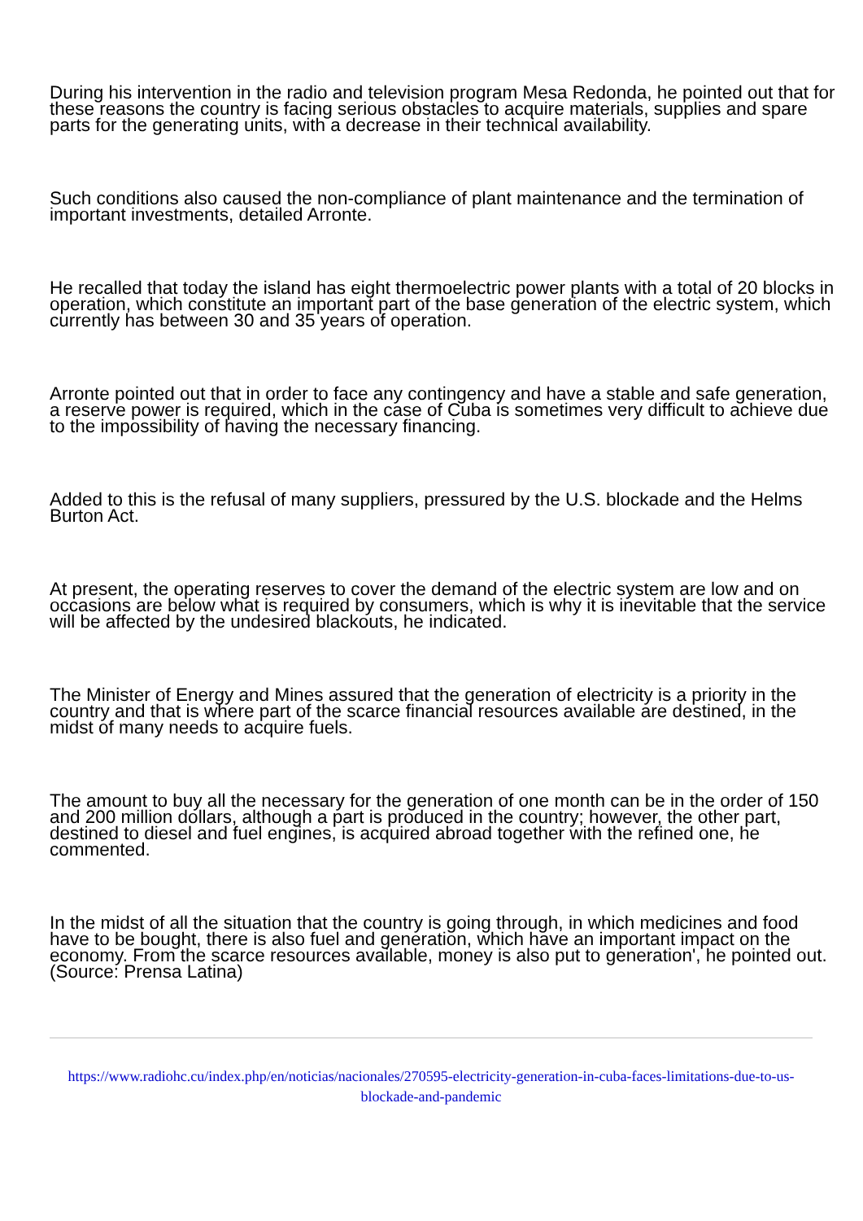During his intervention in the radio and television program Mesa Redonda, he pointed out that for these reasons the country is facing serious obstacles to acquire materials, supplies and spare parts for the generating units, with a decrease in their technical availability.
Such conditions also caused the non-compliance of plant maintenance and the termination of important investments, detailed Arronte.
He recalled that today the island has eight thermoelectric power plants with a total of 20 blocks in operation, which constitute an important part of the base generation of the electric system, which currently has between 30 and 35 years of operation.
Arronte pointed out that in order to face any contingency and have a stable and safe generation, a reserve power is required, which in the case of Cuba is sometimes very difficult to achieve due to the impossibility of having the necessary financing.
Added to this is the refusal of many suppliers, pressured by the U.S. blockade and the Helms Burton Act.
At present, the operating reserves to cover the demand of the electric system are low and on occasions are below what is required by consumers, which is why it is inevitable that the service will be affected by the undesired blackouts, he indicated.
The Minister of Energy and Mines assured that the generation of electricity is a priority in the country and that is where part of the scarce financial resources available are destined, in the midst of many needs to acquire fuels.
The amount to buy all the necessary for the generation of one month can be in the order of 150 and 200 million dollars, although a part is produced in the country; however, the other part, destined to diesel and fuel engines, is acquired abroad together with the refined one, he commented.
In the midst of all the situation that the country is going through, in which medicines and food have to be bought, there is also fuel and generation, which have an important impact on the economy. From the scarce resources available, money is also put to generation', he pointed out. (Source: Prensa Latina)
https://www.radiohc.cu/index.php/en/noticias/nacionales/270595-electricity-generation-in-cuba-faces-limitations-due-to-us-blockade-and-pandemic